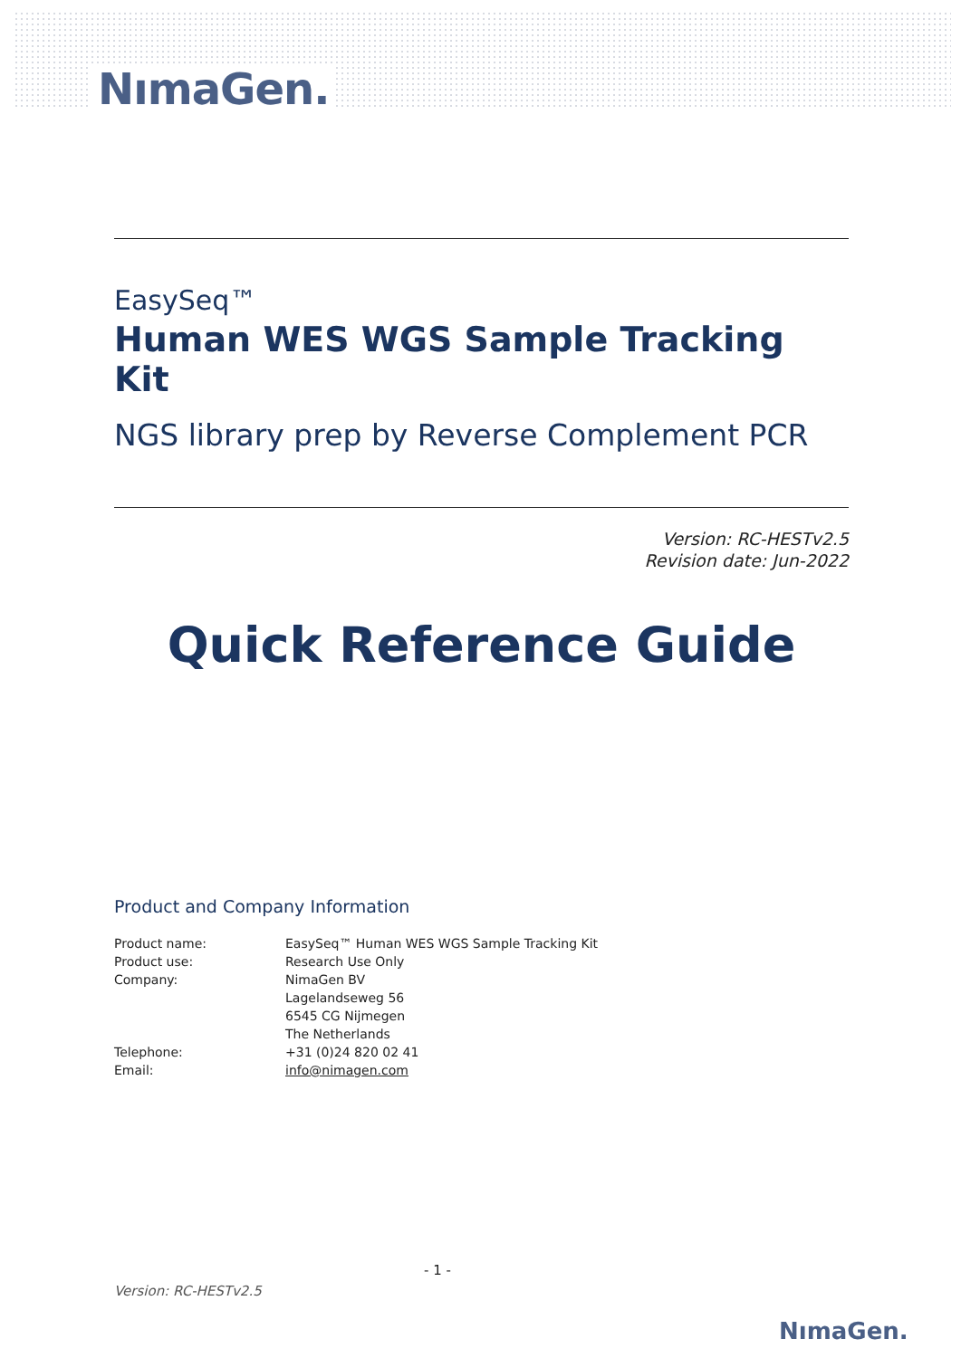NımaGen.
EasySeq™
Human WES WGS Sample Tracking Kit
NGS library prep by Reverse Complement PCR
Version: RC-HESTv2.5
Revision date: Jun-2022
Quick Reference Guide
Product and Company Information
| Product name: | EasySeq™ Human WES WGS Sample Tracking Kit |
| Product use: | Research Use Only |
| Company: | NimaGen BV |
| | Lagelandseweg 56 |
| | 6545 CG Nijmegen |
| | The Netherlands |
| Telephone: | +31 (0)24 820 02 41 |
| Email: | info@nimagen.com |
- 1 -
Version: RC-HESTv2.5
NımaGen.